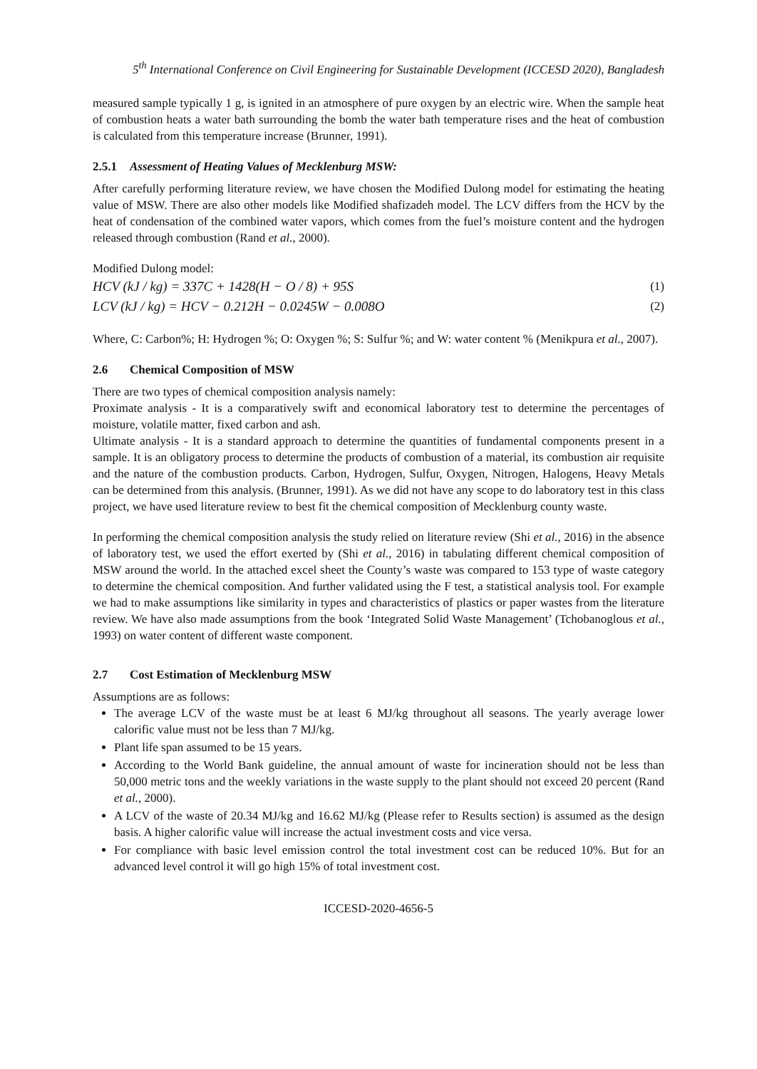5<sup>th</sup> International Conference on Civil Engineering for Sustainable Development (ICCESD 2020), Bangladesh
measured sample typically 1 g, is ignited in an atmosphere of pure oxygen by an electric wire. When the sample heat of combustion heats a water bath surrounding the bomb the water bath temperature rises and the heat of combustion is calculated from this temperature increase (Brunner, 1991).
2.5.1 Assessment of Heating Values of Mecklenburg MSW:
After carefully performing literature review, we have chosen the Modified Dulong model for estimating the heating value of MSW. There are also other models like Modified shafizadeh model. The LCV differs from the HCV by the heat of condensation of the combined water vapors, which comes from the fuel’s moisture content and the hydrogen released through combustion (Rand et al., 2000).
Modified Dulong model:
HCV (kJ / kg) = 337C + 1428(H − O / 8) + 95S (1)
LCV (kJ / kg) = HCV − 0.212H − 0.0245W − 0.008O (2)
Where, C: Carbon%; H: Hydrogen %; O: Oxygen %; S: Sulfur %; and W: water content % (Menikpura et al., 2007).
2.6 Chemical Composition of MSW
There are two types of chemical composition analysis namely:
Proximate analysis - It is a comparatively swift and economical laboratory test to determine the percentages of moisture, volatile matter, fixed carbon and ash.
Ultimate analysis - It is a standard approach to determine the quantities of fundamental components present in a sample. It is an obligatory process to determine the products of combustion of a material, its combustion air requisite and the nature of the combustion products. Carbon, Hydrogen, Sulfur, Oxygen, Nitrogen, Halogens, Heavy Metals can be determined from this analysis. (Brunner, 1991). As we did not have any scope to do laboratory test in this class project, we have used literature review to best fit the chemical composition of Mecklenburg county waste.
In performing the chemical composition analysis the study relied on literature review (Shi et al., 2016) in the absence of laboratory test, we used the effort exerted by (Shi et al., 2016) in tabulating different chemical composition of MSW around the world. In the attached excel sheet the County’s waste was compared to 153 type of waste category to determine the chemical composition. And further validated using the F test, a statistical analysis tool. For example we had to make assumptions like similarity in types and characteristics of plastics or paper wastes from the literature review. We have also made assumptions from the book ‘Integrated Solid Waste Management’ (Tchobanoglous et al., 1993) on water content of different waste component.
2.7 Cost Estimation of Mecklenburg MSW
Assumptions are as follows:
The average LCV of the waste must be at least 6 MJ/kg throughout all seasons. The yearly average lower calorific value must not be less than 7 MJ/kg.
Plant life span assumed to be 15 years.
According to the World Bank guideline, the annual amount of waste for incineration should not be less than 50,000 metric tons and the weekly variations in the waste supply to the plant should not exceed 20 percent (Rand et al., 2000).
A LCV of the waste of 20.34 MJ/kg and 16.62 MJ/kg (Please refer to Results section) is assumed as the design basis. A higher calorific value will increase the actual investment costs and vice versa.
For compliance with basic level emission control the total investment cost can be reduced 10%. But for an advanced level control it will go high 15% of total investment cost.
ICCESD-2020-4656-5